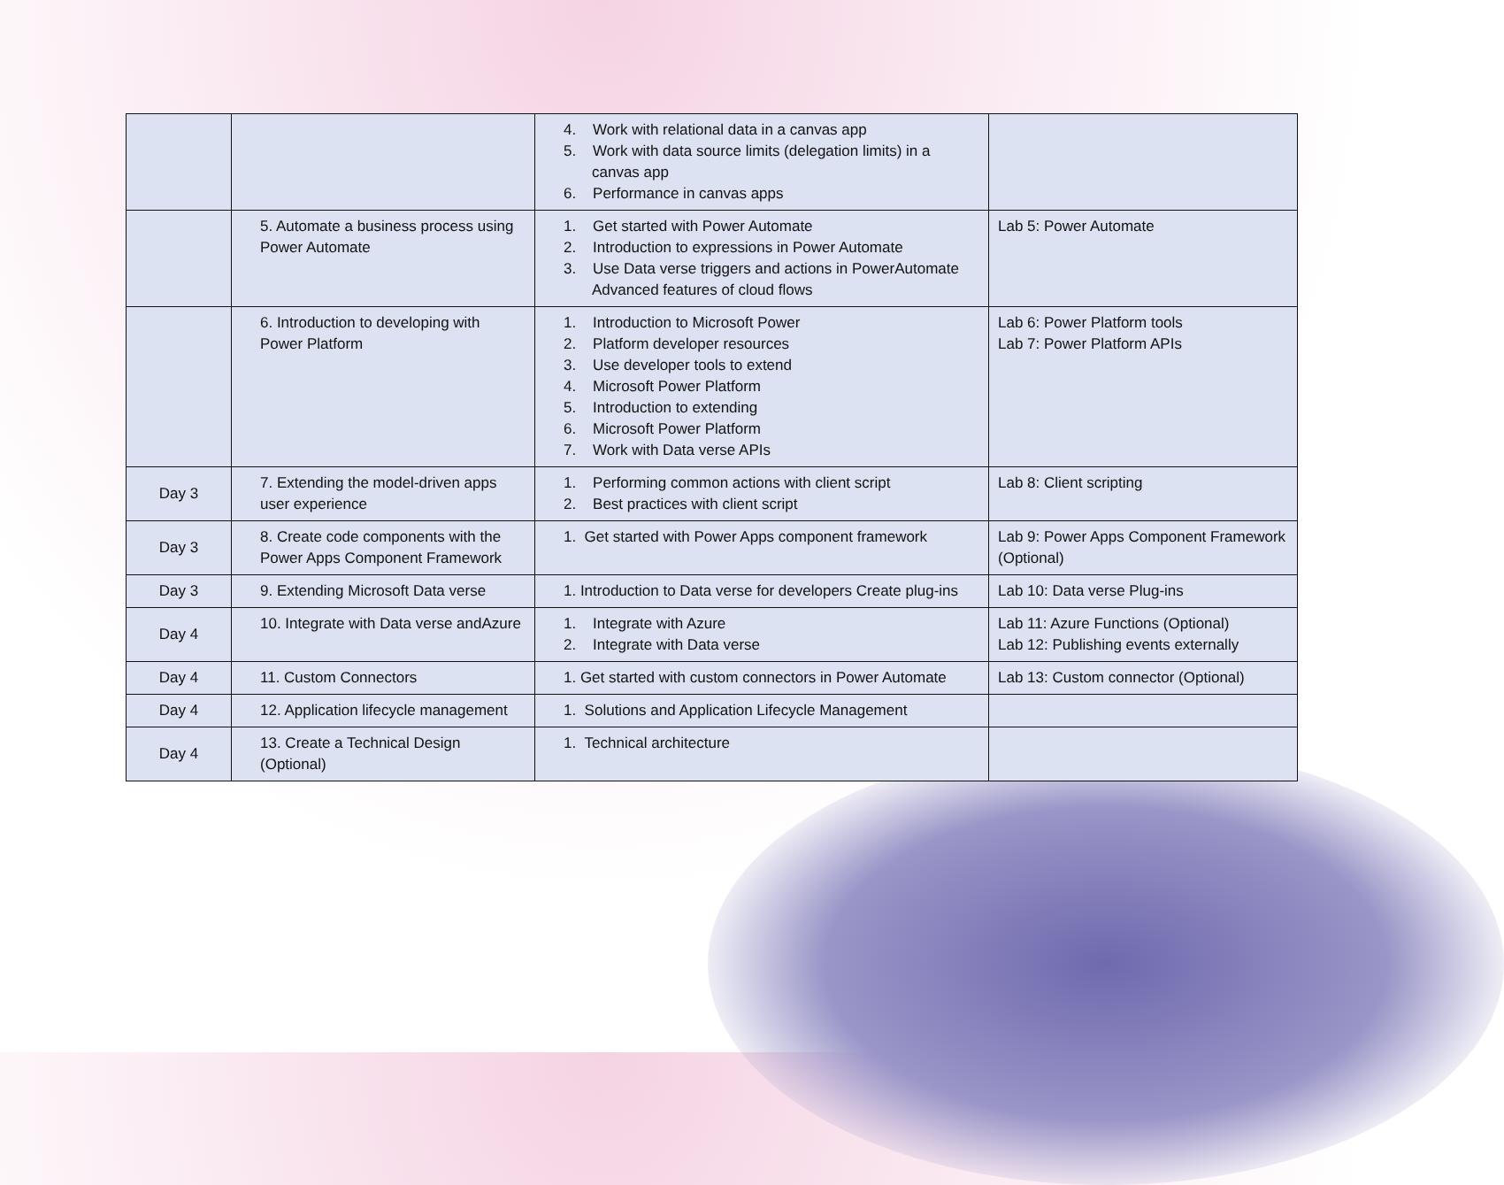| | | 4. Work with relational data in a canvas app 5. Work with data source limits (delegation limits) in a canvas app 6. Performance in canvas apps | |
| | 5. Automate a business process using Power Automate | 1. Get started with Power Automate 2. Introduction to expressions in Power Automate 3. Use Data verse triggers and actions in PowerAutomate Advanced features of cloud flows | Lab 5: Power Automate |
| | 6. Introduction to developing with Power Platform | 1. Introduction to Microsoft Power 2. Platform developer resources 3. Use developer tools to extend 4. Microsoft Power Platform 5. Introduction to extending 6. Microsoft Power Platform 7. Work with Data verse APIs | Lab 6: Power Platform tools Lab 7: Power Platform APIs |
| Day 3 | 7. Extending the model-driven apps user experience | 1. Performing common actions with client script 2. Best practices with client script | Lab 8: Client scripting |
| Day 3 | 8. Create code components with the Power Apps Component Framework | 1. Get started with Power Apps component framework | Lab 9: Power Apps Component Framework (Optional) |
| Day 3 | 9. Extending Microsoft Data verse | 1. Introduction to Data verse for developers Create plug-ins | Lab 10: Data verse Plug-ins |
| Day 4 | 10. Integrate with Data verse andAzure | 1. Integrate with Azure 2. Integrate with Data verse | Lab 11: Azure Functions (Optional) Lab 12: Publishing events externally |
| Day 4 | 11. Custom Connectors | 1. Get started with custom connectors in Power Automate | Lab 13: Custom connector (Optional) |
| Day 4 | 12. Application lifecycle management | 1. Solutions and Application Lifecycle Management | |
| Day 4 | 13. Create a Technical Design (Optional) | 1. Technical architecture | |